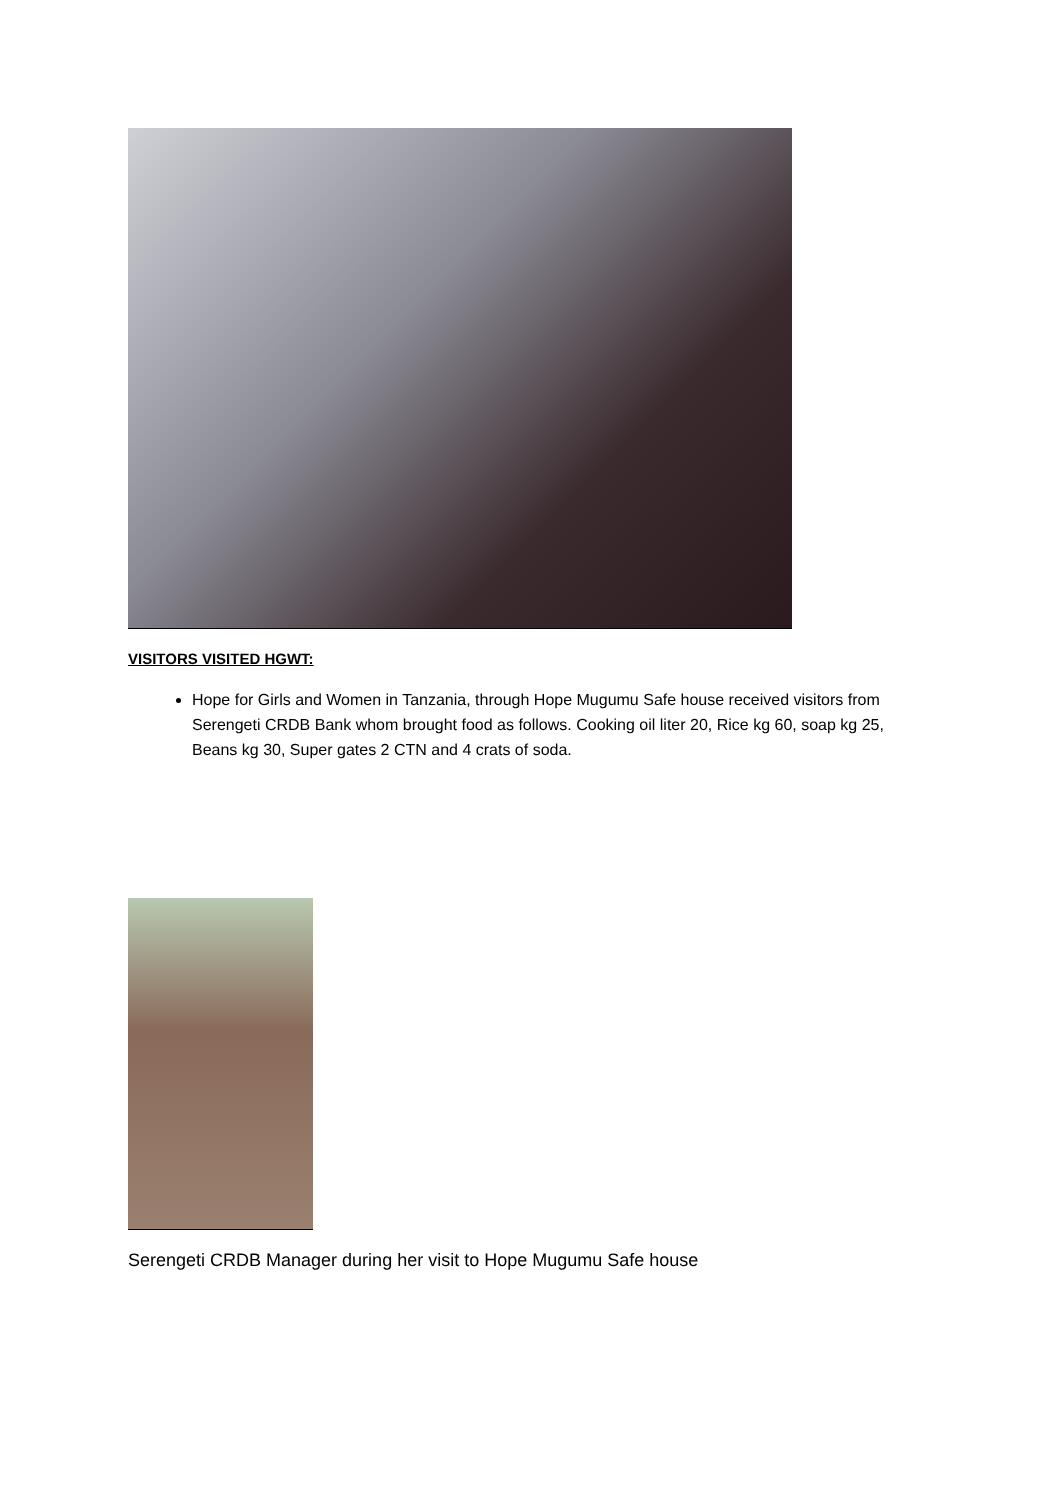VISITORS VISITED HGWT:
Hope for Girls and Women in Tanzania, through Hope Mugumu Safe house received visitors from Serengeti CRDB Bank whom brought food as follows. Cooking oil liter 20, Rice kg 60, soap kg 25, Beans kg 30, Super gates 2 CTN and 4 crats of soda.
Serengeti CRDB Manager during her visit to Hope Mugumu Safe house